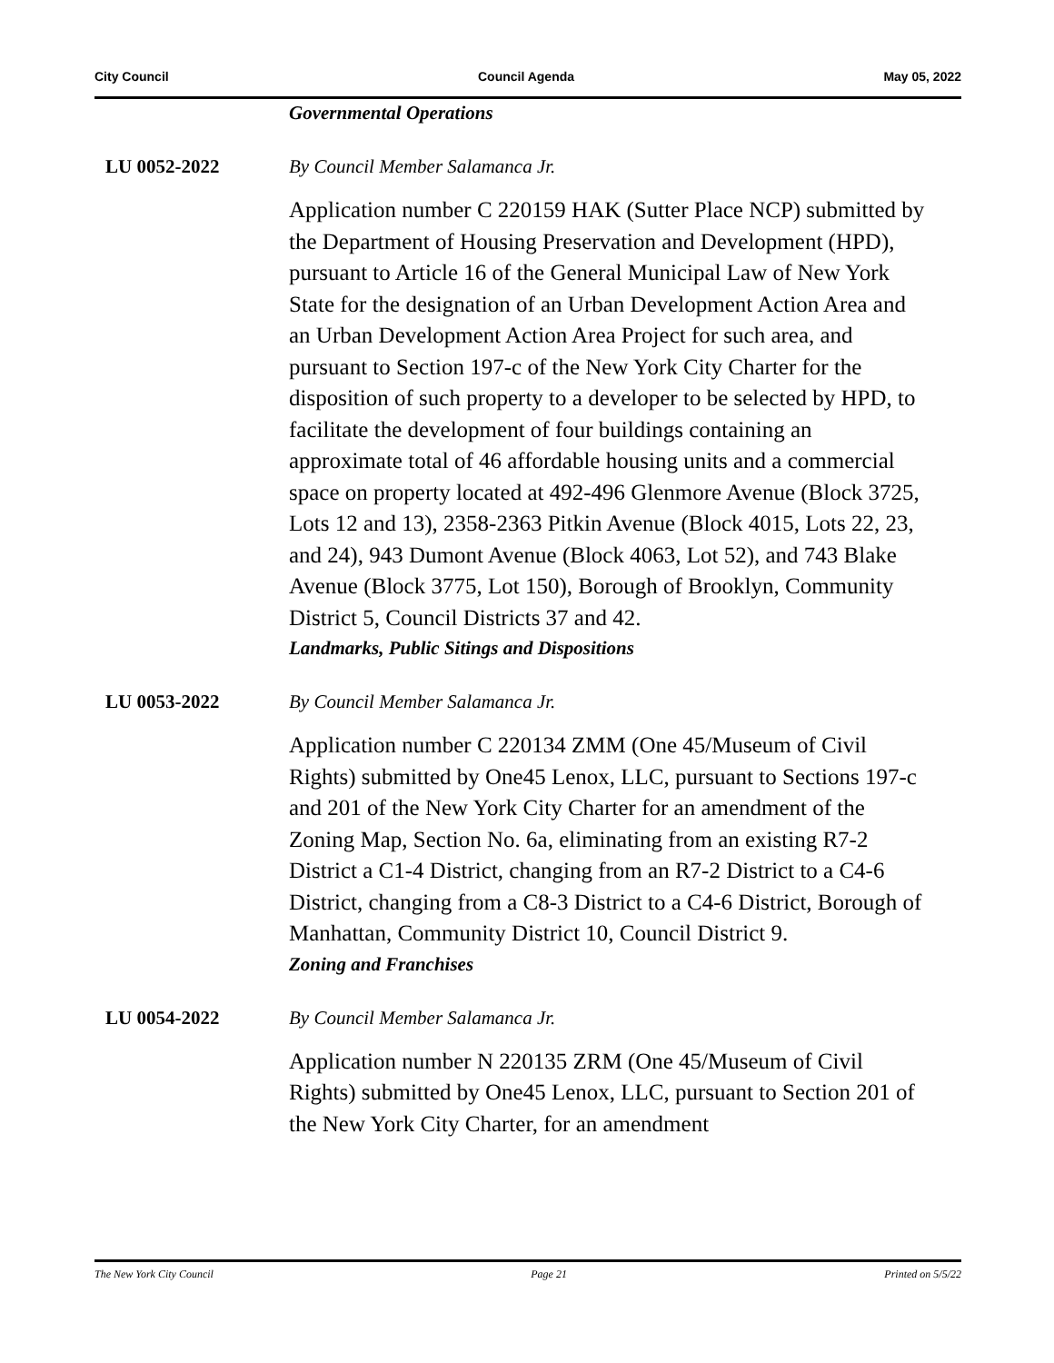City Council Council Agenda May 05, 2022
Governmental Operations
LU 0052-2022 By Council Member Salamanca Jr.
Application number C 220159 HAK (Sutter Place NCP) submitted by the Department of Housing Preservation and Development (HPD), pursuant to Article 16 of the General Municipal Law of New York State for the designation of an Urban Development Action Area and an Urban Development Action Area Project for such area, and pursuant to Section 197-c of the New York City Charter for the disposition of such property to a developer to be selected by HPD, to facilitate the development of four buildings containing an approximate total of 46 affordable housing units and a commercial space on property located at 492-496 Glenmore Avenue (Block 3725, Lots 12 and 13), 2358-2363 Pitkin Avenue (Block 4015, Lots 22, 23, and 24), 943 Dumont Avenue (Block 4063, Lot 52), and 743 Blake Avenue (Block 3775, Lot 150), Borough of Brooklyn, Community District 5, Council Districts 37 and 42.
Landmarks, Public Sitings and Dispositions
LU 0053-2022 By Council Member Salamanca Jr.
Application number C 220134 ZMM (One 45/Museum of Civil Rights) submitted by One45 Lenox, LLC, pursuant to Sections 197-c and 201 of the New York City Charter for an amendment of the Zoning Map, Section No. 6a, eliminating from an existing R7-2 District a C1-4 District, changing from an R7-2 District to a C4-6 District, changing from a C8-3 District to a C4-6 District, Borough of Manhattan, Community District 10, Council District 9.
Zoning and Franchises
LU 0054-2022 By Council Member Salamanca Jr.
Application number N 220135 ZRM (One 45/Museum of Civil Rights) submitted by One45 Lenox, LLC, pursuant to Section 201 of the New York City Charter, for an amendment
The New York City Council Page 21 Printed on 5/5/22